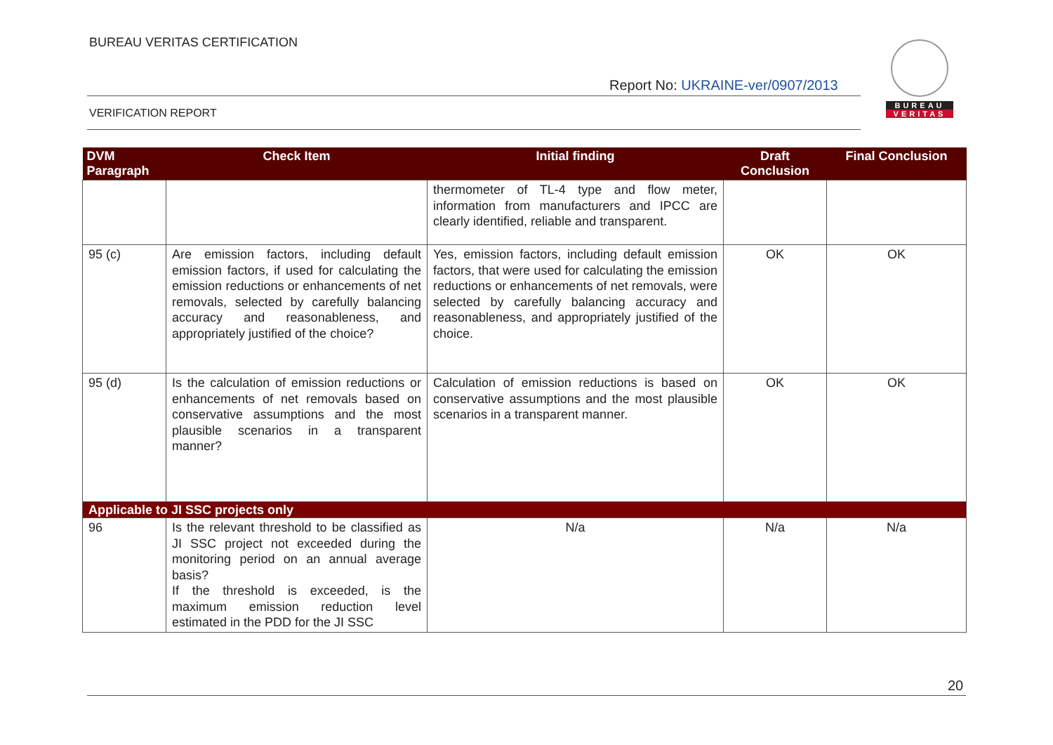BUREAU VERITAS CERTIFICATION
Report No: UKRAINE-ver/0907/2013
VERIFICATION REPORT
BUREAU
VERITAS
| DVM Paragraph | Check Item | Initial finding | Draft Conclusion | Final Conclusion |
| --- | --- | --- | --- | --- |
| | | thermometer of TL-4 type and flow meter, information from manufacturers and IPCC are clearly identified, reliable and transparent. | | |
| 95 (c) | Are emission factors, including default emission factors, if used for calculating the emission reductions or enhancements of net removals, selected by carefully balancing accuracy and reasonableness, and appropriately justified of the choice? | Yes, emission factors, including default emission factors, that were used for calculating the emission reductions or enhancements of net removals, were selected by carefully balancing accuracy and reasonableness, and appropriately justified of the choice. | OK | OK |
| 95 (d) | Is the calculation of emission reductions or enhancements of net removals based on conservative assumptions and the most plausible scenarios in a transparent manner? | Calculation of emission reductions is based on conservative assumptions and the most plausible scenarios in a transparent manner. | OK | OK |
| Applicable to JI SSC projects only | | | | |
| 96 | Is the relevant threshold to be classified as JI SSC project not exceeded during the monitoring period on an annual average basis? If the threshold is exceeded, is the maximum emission reduction level estimated in the PDD for the JI SSC | N/a | N/a | N/a |
20